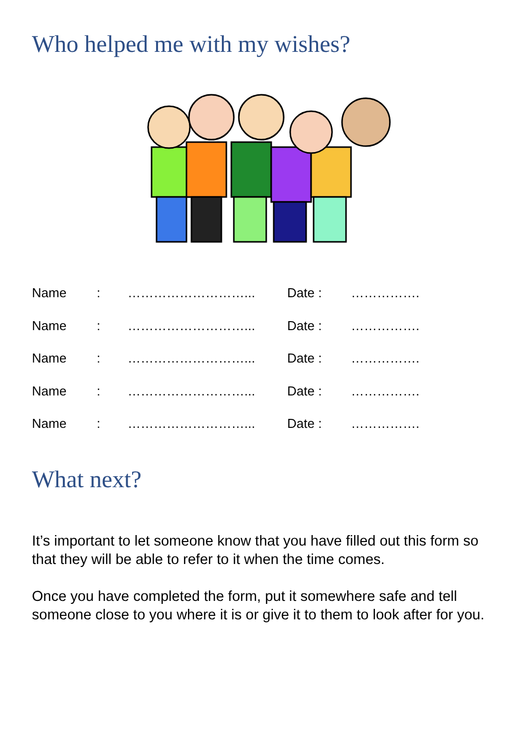Who helped me with my wishes?
| Name | : | ………………………... | Date : | ……………. |
| Name | : | ………………………... | Date : | ……………. |
| Name | : | ………………………... | Date : | ……………. |
| Name | : | ………………………... | Date : | ……………. |
| Name | : | ………………………... | Date : | ……………. |
What next?
It’s important to let someone know that you have filled out this form so that they will be able to refer to it when the time comes.
Once you have completed the form, put it somewhere safe and tell someone close to you where it is or give it to them to look after for you.